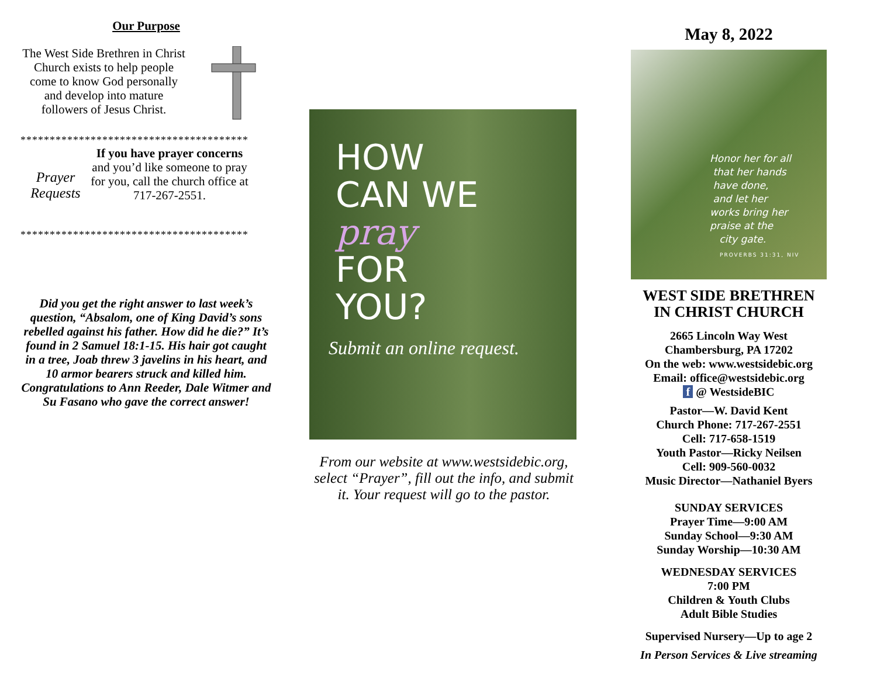Our Purpose
The West Side Brethren in Christ Church exists to help people come to know God personally and develop into mature followers of Jesus Christ.
***************************************
Prayer Requests
If you have prayer concerns and you’d like someone to pray for you, call the church office at 717-267-2551.
***************************************
Did you get the right answer to last week’s question, “Absalom, one of King David’s sons rebelled against his father. How did he die?” It’s found in 2 Samuel 18:1-15. His hair got caught in a tree, Joab threw 3 javelins in his heart, and 10 armor bearers struck and killed him. Congratulations to Ann Reeder, Dale Witmer and Su Fasano who gave the correct answer!
HOW
CAN WE
pray
FOR
YOU?
Submit an online request.
From our website at www.westsidebic.org, select “Prayer”, fill out the info, and submit it. Your request will go to the pastor.
May 8, 2022
Honor her for all
that her hands
have done,
and let her
works bring her
praise at the
city gate.
PROVERBS 31:31, NIV
WEST SIDE BRETHREN
IN CHRIST CHURCH
2665 Lincoln Way West
Chambersburg, PA 17202
On the web: www.westsidebic.org
Email: office@westsidebic.org
f @ WestsideBIC
Pastor—W. David Kent
Church Phone: 717-267-2551
Cell: 717-658-1519
Youth Pastor—Ricky Neilsen
Cell: 909-560-0032
Music Director—Nathaniel Byers
SUNDAY SERVICES
Prayer Time—9:00 AM
Sunday School—9:30 AM
Sunday Worship—10:30 AM
WEDNESDAY SERVICES
7:00 PM
Children & Youth Clubs
Adult Bible Studies
Supervised Nursery—Up to age 2
In Person Services & Live streaming